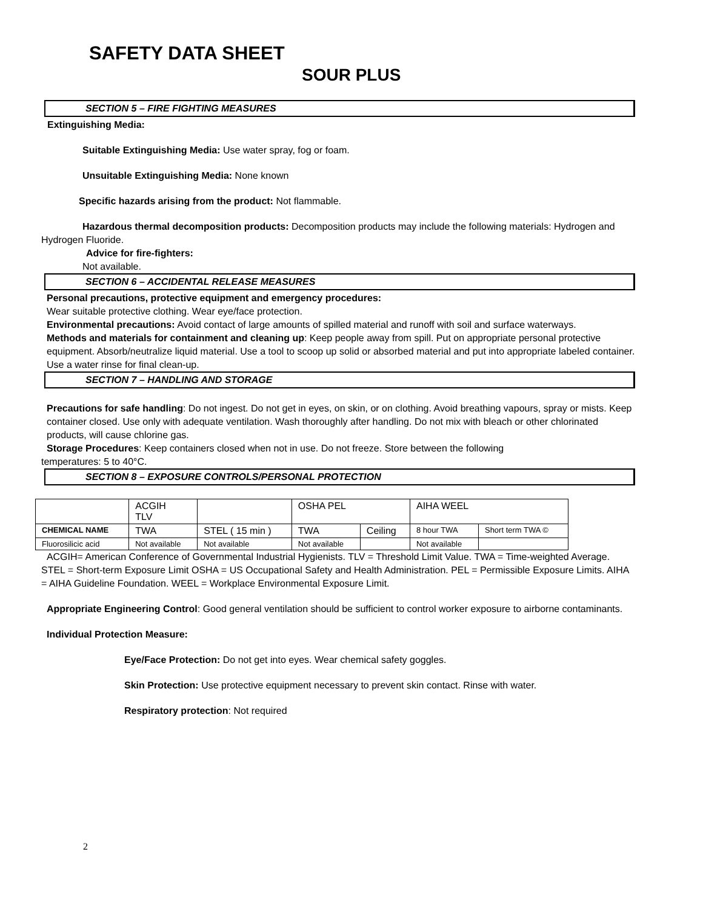SAFETY DATA SHEET
SOUR PLUS
SECTION 5 – FIRE FIGHTING MEASURES
Extinguishing Media:
Suitable Extinguishing Media: Use water spray, fog or foam.
Unsuitable Extinguishing Media: None known
Specific hazards arising from the product: Not flammable.
Hazardous thermal decomposition products: Decomposition products may include the following materials: Hydrogen and Hydrogen Fluoride.
Advice for fire-fighters:
Not available.
SECTION 6 – ACCIDENTAL RELEASE MEASURES
Personal precautions, protective equipment and emergency procedures:
Wear suitable protective clothing. Wear eye/face protection.
Environmental precautions: Avoid contact of large amounts of spilled material and runoff with soil and surface waterways.
Methods and materials for containment and cleaning up: Keep people away from spill. Put on appropriate personal protective equipment. Absorb/neutralize liquid material. Use a tool to scoop up solid or absorbed material and put into appropriate labeled container. Use a water rinse for final clean-up.
SECTION 7 – HANDLING AND STORAGE
Precautions for safe handling: Do not ingest. Do not get in eyes, on skin, or on clothing. Avoid breathing vapours, spray or mists. Keep container closed. Use only with adequate ventilation. Wash thoroughly after handling. Do not mix with bleach or other chlorinated products, will cause chlorine gas.
Storage Procedures: Keep containers closed when not in use. Do not freeze. Store between the following
temperatures: 5 to 40°C.
SECTION 8 – EXPOSURE CONTROLS/PERSONAL PROTECTION
| | ACGIH TLV | | OSHA PEL | | AIHA WEEL | |
| CHEMICAL NAME | TWA | STEL ( 15 min ) | TWA | Ceiling | 8 hour TWA | Short term TWA © |
| Fluorosilicic acid | Not available | Not available | Not available | | Not available | |
ACGIH= American Conference of Governmental Industrial Hygienists. TLV = Threshold Limit Value. TWA = Time-weighted Average. STEL = Short-term Exposure Limit OSHA = US Occupational Safety and Health Administration. PEL = Permissible Exposure Limits. AIHA = AIHA Guideline Foundation. WEEL = Workplace Environmental Exposure Limit.
Appropriate Engineering Control: Good general ventilation should be sufficient to control worker exposure to airborne contaminants.
Individual Protection Measure:
Eye/Face Protection: Do not get into eyes. Wear chemical safety goggles.
Skin Protection: Use protective equipment necessary to prevent skin contact. Rinse with water.
Respiratory protection: Not required
2